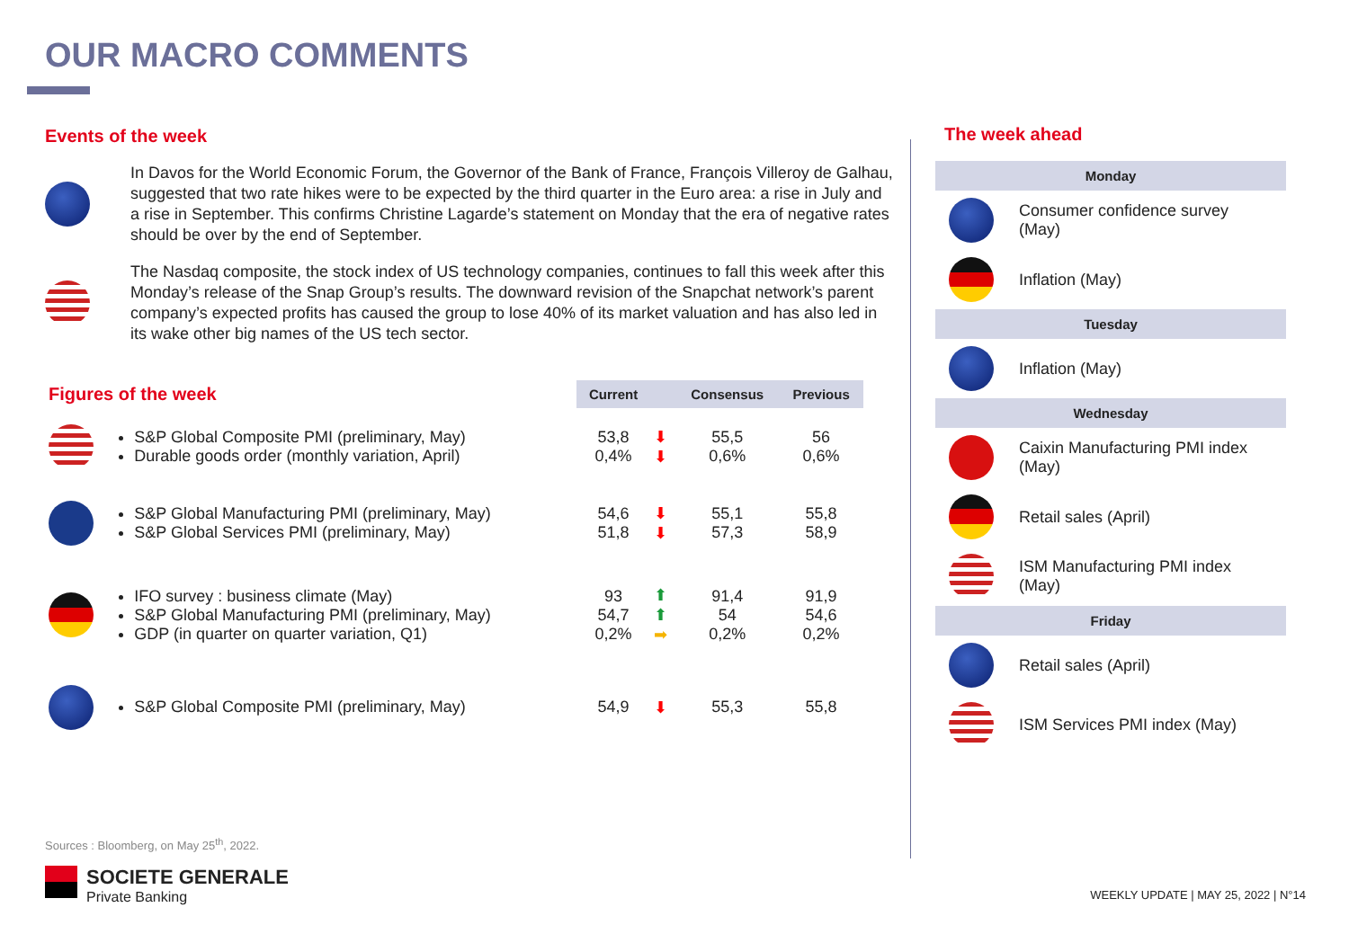OUR MACRO COMMENTS
Events of the week
In Davos for the World Economic Forum, the Governor of the Bank of France, François Villeroy de Galhau, suggested that two rate hikes were to be expected by the third quarter in the Euro area: a rise in July and a rise in September. This confirms Christine Lagarde’s statement on Monday that the era of negative rates should be over by the end of September.
The Nasdaq composite, the stock index of US technology companies, continues to fall this week after this Monday’s release of the Snap Group’s results. The downward revision of the Snapchat network’s parent company’s expected profits has caused the group to lose 40% of its market valuation and has also led in its wake other big names of the US tech sector.
| Figures of the week | | Current | | Consensus | Previous |
| | S&P Global Composite PMI (preliminary, May) Durable goods order (monthly variation, April) | 53,8 0,4% | ⬇ ⬇ | 55,5 0,6% | 56 0,6% |
| | S&P Global Manufacturing PMI (preliminary, May) S&P Global Services PMI (preliminary, May) | 54,6 51,8 | ⬇ ⬇ | 55,1 57,3 | 55,8 58,9 |
| | IFO survey : business climate (May) S&P Global Manufacturing PMI (preliminary, May) GDP (in quarter on quarter variation, Q1) | 93 54,7 0,2% | ⬆ ⬆ ➡ | 91,4 54 0,2% | 91,9 54,6 0,2% |
| | S&P Global Composite PMI (preliminary, May) | 54,9 | ⬇ | 55,3 | 55,8 |
The week ahead
Monday
Consumer confidence survey (May)
Inflation (May)
Tuesday
Inflation (May)
Wednesday
Caixin Manufacturing PMI index (May)
Retail sales (April)
ISM Manufacturing PMI index (May)
Friday
Retail sales (April)
ISM Services PMI index (May)
Sources : Bloomberg, on May 25<sup>th</sup>, 2022.
SOCIETE GENERALE
Private Banking
WEEKLY UPDATE | MAY 25, 2022 | N°14